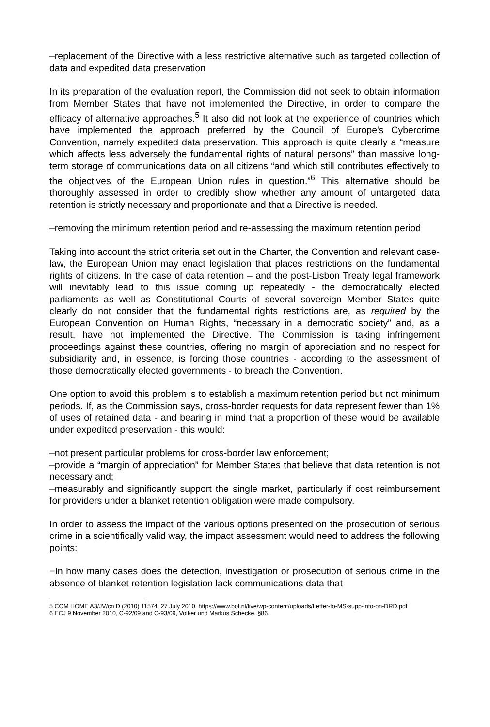–replacement of the Directive with a less restrictive alternative such as targeted collection of data and expedited data preservation
In its preparation of the evaluation report, the Commission did not seek to obtain information from Member States that have not implemented the Directive, in order to compare the efficacy of alternative approaches.<sup>5</sup> It also did not look at the experience of countries which have implemented the approach preferred by the Council of Europe's Cybercrime Convention, namely expedited data preservation. This approach is quite clearly a “measure which affects less adversely the fundamental rights of natural persons” than massive long-term storage of communications data on all citizens “and which still contributes effectively to the objectives of the European Union rules in question.”<sup>6</sup> This alternative should be thoroughly assessed in order to credibly show whether any amount of untargeted data retention is strictly necessary and proportionate and that a Directive is needed.
–removing the minimum retention period and re-assessing the maximum retention period
Taking into account the strict criteria set out in the Charter, the Convention and relevant case-law, the European Union may enact legislation that places restrictions on the fundamental rights of citizens. In the case of data retention – and the post-Lisbon Treaty legal framework will inevitably lead to this issue coming up repeatedly - the democratically elected parliaments as well as Constitutional Courts of several sovereign Member States quite clearly do not consider that the fundamental rights restrictions are, as required by the European Convention on Human Rights, “necessary in a democratic society” and, as a result, have not implemented the Directive. The Commission is taking infringement proceedings against these countries, offering no margin of appreciation and no respect for subsidiarity and, in essence, is forcing those countries - according to the assessment of those democratically elected governments - to breach the Convention.
One option to avoid this problem is to establish a maximum retention period but not minimum periods. If, as the Commission says, cross-border requests for data represent fewer than 1% of uses of retained data - and bearing in mind that a proportion of these would be available under expedited preservation - this would:
–not present particular problems for cross-border law enforcement;
–provide a “margin of appreciation” for Member States that believe that data retention is not necessary and;
–measurably and significantly support the single market, particularly if cost reimbursement for providers under a blanket retention obligation were made compulsory.
In order to assess the impact of the various options presented on the prosecution of serious crime in a scientifically valid way, the impact assessment would need to address the following points:
−In how many cases does the detection, investigation or prosecution of serious crime in the absence of blanket retention legislation lack communications data that
5 COM HOME A3/JV/cn D (2010) 11574, 27 July 2010, https://www.bof.nl/live/wp-content/uploads/Letter-to-MS-supp-info-on-DRD.pdf
6 ECJ 9 November 2010, C-92/09 and C-93/09, Volker und Markus Schecke, §86.